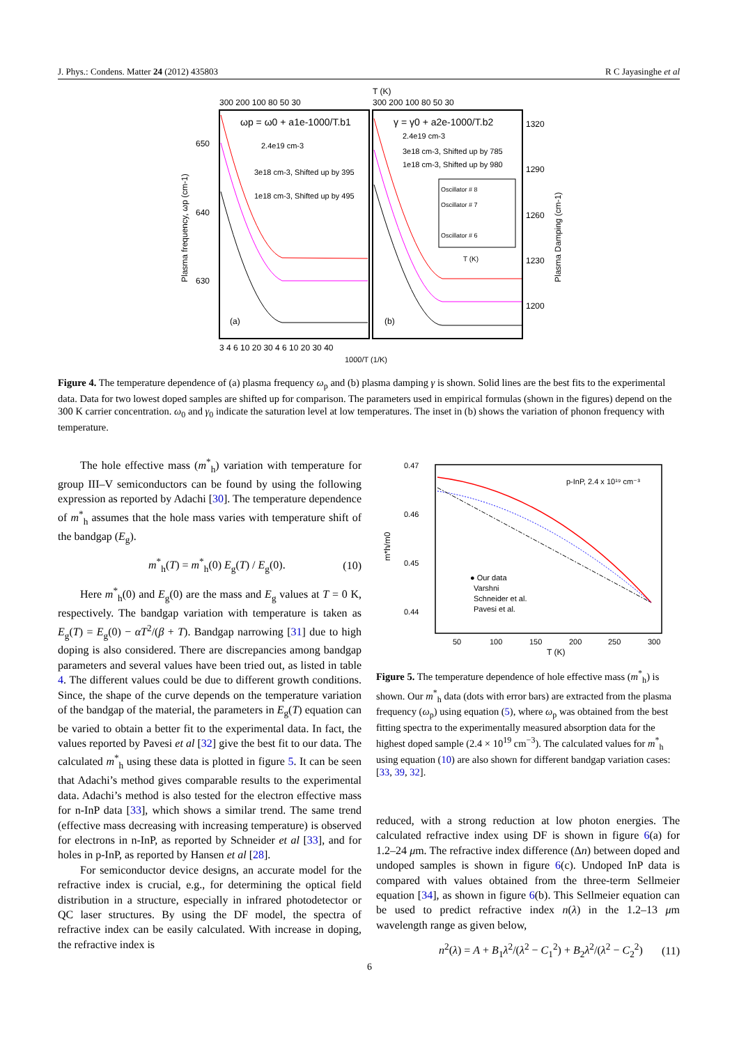J. Phys.: Condens. Matter 24 (2012) 435803 R C Jayasinghe et al
T (K)
300 200 100 80 50 30
300 200 100 80 50 30
ωp = ω0 + a1e-1000/T.b1
γ = γ0 + a2e-1000/T.b2
2.4e19 cm-3
3e18 cm-3, Shifted up by 395
1e18 cm-3, Shifted up by 495
2.4e19 cm-3
3e18 cm-3, Shifted up by 785
1e18 cm-3, Shifted up by 980
Oscillator # 8
Oscillator # 7
Oscillator # 6
T (K)
(a)
(b)
650
640
630
1320
1290
1260
1230
1200
3 4 6 10 20 30 4 6 10 20 30 40
1000/T (1/K)
Plasma frequency, ωp (cm-1)
Plasma Damping (cm-1)
Figure 4. The temperature dependence of (a) plasma frequency ω<sub>p</sub> and (b) plasma damping γ is shown. Solid lines are the best fits to the experimental data. Data for two lowest doped samples are shifted up for comparison. The parameters used in empirical formulas (shown in the figures) depend on the 300 K carrier concentration. ω<sub>0</sub> and γ<sub>0</sub> indicate the saturation level at low temperatures. The inset in (b) shows the variation of phonon frequency with temperature.
The hole effective mass (m<sup>*</sup><sub>h</sub>) variation with temperature for group III–V semiconductors can be found by using the following expression as reported by Adachi [30]. The temperature dependence of m<sup>*</sup><sub>h</sub> assumes that the hole mass varies with temperature shift of the bandgap (E<sub>g</sub>).
m<sup>*</sup><sub>h</sub>(T) = m<sup>*</sup><sub>h</sub>(0) E<sub>g</sub>(T) / E<sub>g</sub>(0). (10)
Here m<sup>*</sup><sub>h</sub>(0) and E<sub>g</sub>(0) are the mass and E<sub>g</sub> values at T = 0 K, respectively. The bandgap variation with temperature is taken as E<sub>g</sub>(T) = E<sub>g</sub>(0) − αT<sup>2</sup>/(β + T). Bandgap narrowing [31] due to high doping is also considered. There are discrepancies among bandgap parameters and several values have been tried out, as listed in table 4. The different values could be due to different growth conditions. Since, the shape of the curve depends on the temperature variation of the bandgap of the material, the parameters in E<sub>g</sub>(T) equation can be varied to obtain a better fit to the experimental data. In fact, the values reported by Pavesi et al [32] give the best fit to our data. The calculated m<sup>*</sup><sub>h</sub> using these data is plotted in figure 5. It can be seen that Adachi’s method gives comparable results to the experimental data. Adachi’s method is also tested for the electron effective mass for n-InP data [33], which shows a similar trend. The same trend (effective mass decreasing with increasing temperature) is observed for electrons in n-InP, as reported by Schneider et al [33], and for holes in p-InP, as reported by Hansen et al [28].
For semiconductor device designs, an accurate model for the refractive index is crucial, e.g., for determining the optical field distribution in a structure, especially in infrared photodetector or QC laser structures. By using the DF model, the spectra of refractive index can be easily calculated. With increase in doping, the refractive index is
0.47
0.46
0.45
0.44
50
100
150
200
250
300
T (K)
m*h/m0
p-InP, 2.4 x 10¹⁹ cm⁻³
● Our data
Varshni
Schneider et al.
Pavesi et al.
Figure 5. The temperature dependence of hole effective mass (m<sup>*</sup><sub>h</sub>) is shown. Our m<sup>*</sup><sub>h</sub> data (dots with error bars) are extracted from the plasma frequency (ω<sub>p</sub>) using equation (5), where ω<sub>p</sub> was obtained from the best fitting spectra to the experimentally measured absorption data for the highest doped sample (2.4 × 10<sup>19</sup> cm<sup>−3</sup>). The calculated values for m<sup>*</sup><sub>h</sub> using equation (10) are also shown for different bandgap variation cases: [33, 39, 32].
reduced, with a strong reduction at low photon energies. The calculated refractive index using DF is shown in figure 6(a) for 1.2–24 μm. The refractive index difference (Δn) between doped and undoped samples is shown in figure 6(c). Undoped InP data is compared with values obtained from the three-term Sellmeier equation [34], as shown in figure 6(b). This Sellmeier equation can be used to predict refractive index n(λ) in the 1.2–13 μm wavelength range as given below,
n<sup>2</sup>(λ) = A + B<sub>1</sub>λ<sup>2</sup>/(λ<sup>2</sup> − C<sub>1</sub><sup>2</sup>) + B<sub>2</sub>λ<sup>2</sup>/(λ<sup>2</sup> − C<sub>2</sub><sup>2</sup>) (11)
6